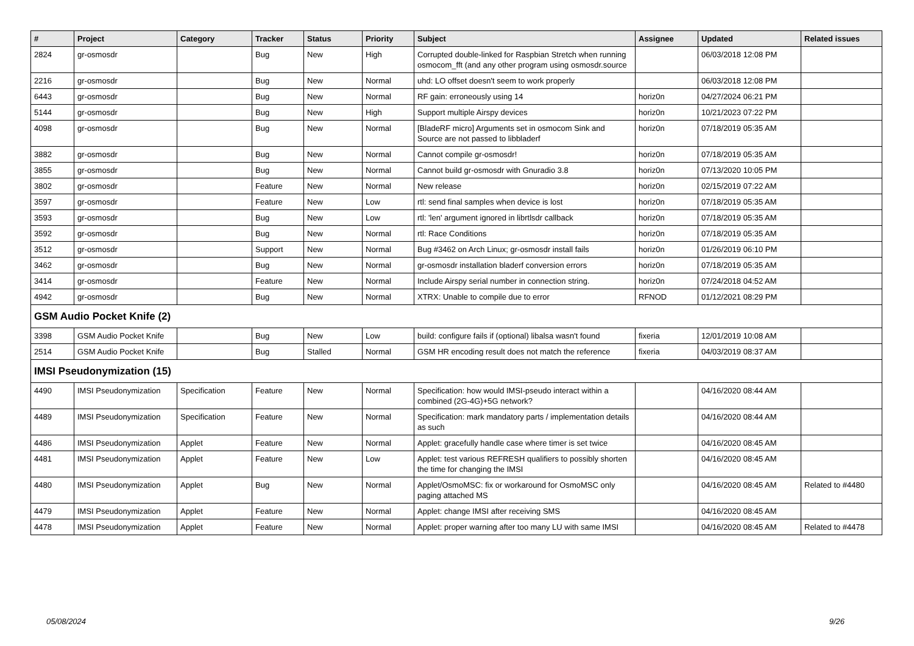| # | Project | Category | Tracker | Status | Priority | Subject | Assignee | Updated | Related issues |
| --- | --- | --- | --- | --- | --- | --- | --- | --- | --- |
| 2824 | gr-osmosdr | | Bug | New | High | Corrupted double-linked for Raspbian Stretch when running osmocom_fft (and any other program using osmosdr.source | | 06/03/2018 12:08 PM | |
| 2216 | gr-osmosdr | | Bug | New | Normal | uhd: LO offset doesn't seem to work properly | | 06/03/2018 12:08 PM | |
| 6443 | gr-osmosdr | | Bug | New | Normal | RF gain: erroneously using 14 | horiz0n | 04/27/2024 06:21 PM | |
| 5144 | gr-osmosdr | | Bug | New | High | Support multiple Airspy devices | horiz0n | 10/21/2023 07:22 PM | |
| 4098 | gr-osmosdr | | Bug | New | Normal | [BladeRF micro] Arguments set in osmocom Sink and Source are not passed to libbladerf | horiz0n | 07/18/2019 05:35 AM | |
| 3882 | gr-osmosdr | | Bug | New | Normal | Cannot compile gr-osmosdr! | horiz0n | 07/18/2019 05:35 AM | |
| 3855 | gr-osmosdr | | Bug | New | Normal | Cannot build gr-osmosdr with Gnuradio 3.8 | horiz0n | 07/13/2020 10:05 PM | |
| 3802 | gr-osmosdr | | Feature | New | Normal | New release | horiz0n | 02/15/2019 07:22 AM | |
| 3597 | gr-osmosdr | | Feature | New | Low | rtl: send final samples when device is lost | horiz0n | 07/18/2019 05:35 AM | |
| 3593 | gr-osmosdr | | Bug | New | Low | rtl: 'len' argument ignored in librtlsdr callback | horiz0n | 07/18/2019 05:35 AM | |
| 3592 | gr-osmosdr | | Bug | New | Normal | rtl: Race Conditions | horiz0n | 07/18/2019 05:35 AM | |
| 3512 | gr-osmosdr | | Support | New | Normal | Bug #3462 on Arch Linux; gr-osmosdr install fails | horiz0n | 01/26/2019 06:10 PM | |
| 3462 | gr-osmosdr | | Bug | New | Normal | gr-osmosdr installation bladerf conversion errors | horiz0n | 07/18/2019 05:35 AM | |
| 3414 | gr-osmosdr | | Feature | New | Normal | Include Airspy serial number in connection string. | horiz0n | 07/24/2018 04:52 AM | |
| 4942 | gr-osmosdr | | Bug | New | Normal | XTRX: Unable to compile due to error | RFNOD | 01/12/2021 08:29 PM | |
| GSM Audio Pocket Knife (2) | | | | | | | | | |
| 3398 | GSM Audio Pocket Knife | | Bug | New | Low | build: configure fails if (optional) libalsa wasn't found | fixeria | 12/01/2019 10:08 AM | |
| 2514 | GSM Audio Pocket Knife | | Bug | Stalled | Normal | GSM HR encoding result does not match the reference | fixeria | 04/03/2019 08:37 AM | |
| IMSI Pseudonymization (15) | | | | | | | | | |
| 4490 | IMSI Pseudonymization | Specification | Feature | New | Normal | Specification: how would IMSI-pseudo interact within a combined (2G-4G)+5G network? | | 04/16/2020 08:44 AM | |
| 4489 | IMSI Pseudonymization | Specification | Feature | New | Normal | Specification: mark mandatory parts / implementation details as such | | 04/16/2020 08:44 AM | |
| 4486 | IMSI Pseudonymization | Applet | Feature | New | Normal | Applet: gracefully handle case where timer is set twice | | 04/16/2020 08:45 AM | |
| 4481 | IMSI Pseudonymization | Applet | Feature | New | Low | Applet: test various REFRESH qualifiers to possibly shorten the time for changing the IMSI | | 04/16/2020 08:45 AM | |
| 4480 | IMSI Pseudonymization | Applet | Bug | New | Normal | Applet/OsmoMSC: fix or workaround for OsmoMSC only paging attached MS | | 04/16/2020 08:45 AM | Related to #4480 |
| 4479 | IMSI Pseudonymization | Applet | Feature | New | Normal | Applet: change IMSI after receiving SMS | | 04/16/2020 08:45 AM | |
| 4478 | IMSI Pseudonymization | Applet | Feature | New | Normal | Applet: proper warning after too many LU with same IMSI | | 04/16/2020 08:45 AM | Related to #4478 |
05/08/2024 9/26